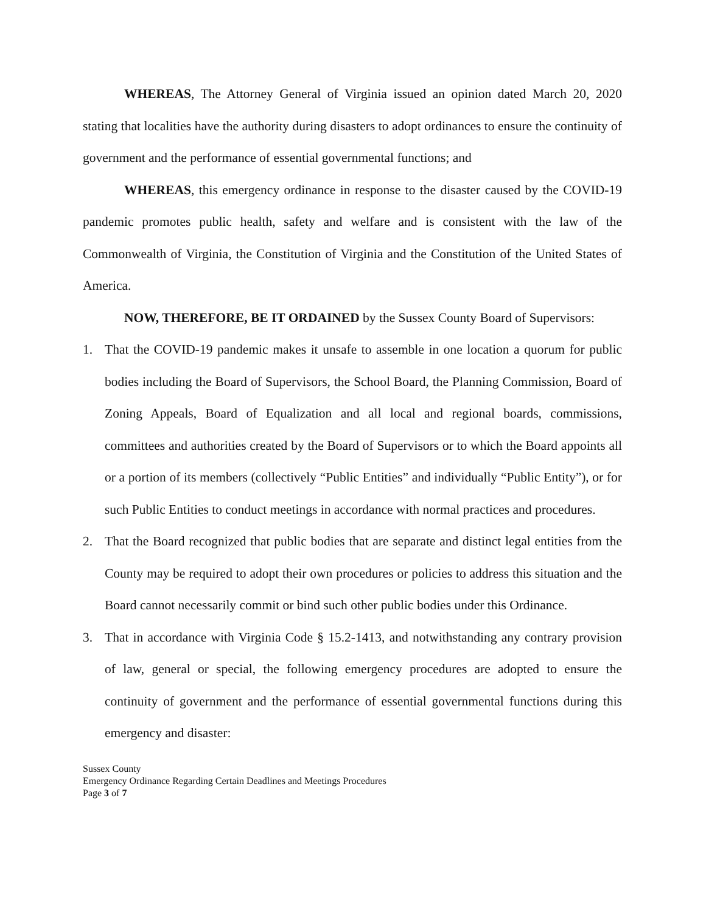WHEREAS, The Attorney General of Virginia issued an opinion dated March 20, 2020 stating that localities have the authority during disasters to adopt ordinances to ensure the continuity of government and the performance of essential governmental functions; and
WHEREAS, this emergency ordinance in response to the disaster caused by the COVID-19 pandemic promotes public health, safety and welfare and is consistent with the law of the Commonwealth of Virginia, the Constitution of Virginia and the Constitution of the United States of America.
NOW, THEREFORE, BE IT ORDAINED by the Sussex County Board of Supervisors:
1. That the COVID-19 pandemic makes it unsafe to assemble in one location a quorum for public bodies including the Board of Supervisors, the School Board, the Planning Commission, Board of Zoning Appeals, Board of Equalization and all local and regional boards, commissions, committees and authorities created by the Board of Supervisors or to which the Board appoints all or a portion of its members (collectively “Public Entities” and individually “Public Entity”), or for such Public Entities to conduct meetings in accordance with normal practices and procedures.
2. That the Board recognized that public bodies that are separate and distinct legal entities from the County may be required to adopt their own procedures or policies to address this situation and the Board cannot necessarily commit or bind such other public bodies under this Ordinance.
3. That in accordance with Virginia Code § 15.2-1413, and notwithstanding any contrary provision of law, general or special, the following emergency procedures are adopted to ensure the continuity of government and the performance of essential governmental functions during this emergency and disaster:
Sussex County
Emergency Ordinance Regarding Certain Deadlines and Meetings Procedures
Page 3 of 7